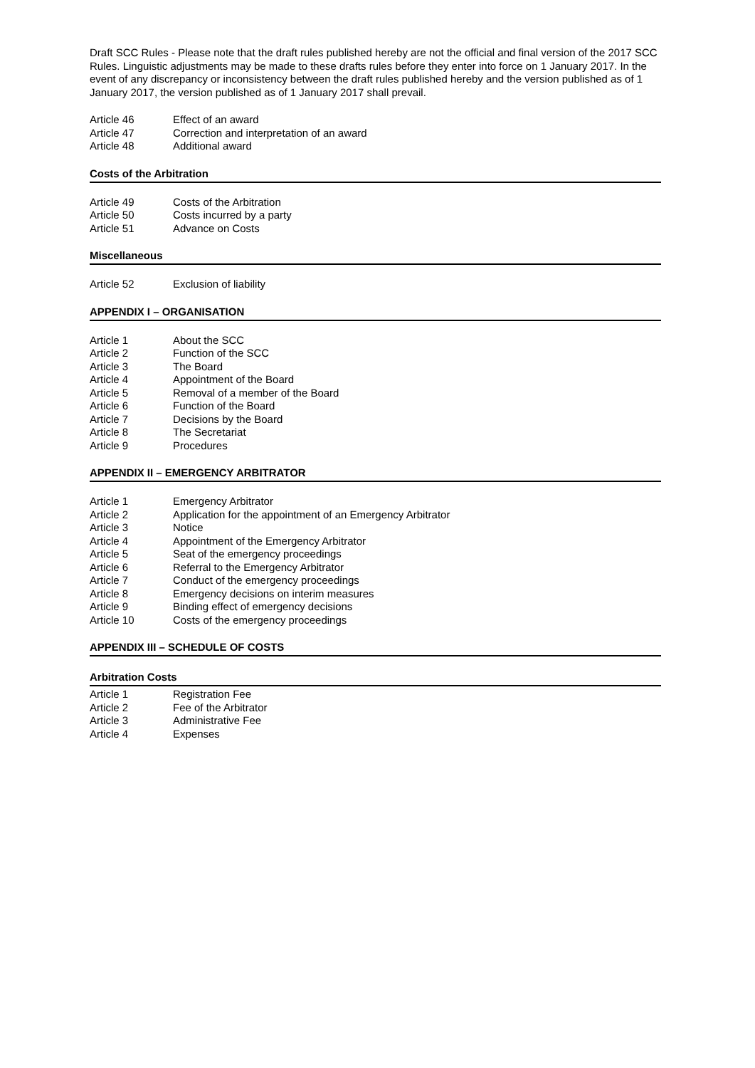Draft SCC Rules - Please note that the draft rules published hereby are not the official and final version of the 2017 SCC Rules. Linguistic adjustments may be made to these drafts rules before they enter into force on 1 January 2017. In the event of any discrepancy or inconsistency between the draft rules published hereby and the version published as of 1 January 2017, the version published as of 1 January 2017 shall prevail.
Article 46 Effect of an award
Article 47 Correction and interpretation of an award
Article 48 Additional award
Costs of the Arbitration
Article 49 Costs of the Arbitration
Article 50 Costs incurred by a party
Article 51 Advance on Costs
Miscellaneous
Article 52 Exclusion of liability
APPENDIX I – ORGANISATION
Article 1 About the SCC
Article 2 Function of the SCC
Article 3 The Board
Article 4 Appointment of the Board
Article 5 Removal of a member of the Board
Article 6 Function of the Board
Article 7 Decisions by the Board
Article 8 The Secretariat
Article 9 Procedures
APPENDIX II – EMERGENCY ARBITRATOR
Article 1 Emergency Arbitrator
Article 2 Application for the appointment of an Emergency Arbitrator
Article 3 Notice
Article 4 Appointment of the Emergency Arbitrator
Article 5 Seat of the emergency proceedings
Article 6 Referral to the Emergency Arbitrator
Article 7 Conduct of the emergency proceedings
Article 8 Emergency decisions on interim measures
Article 9 Binding effect of emergency decisions
Article 10 Costs of the emergency proceedings
APPENDIX III – SCHEDULE OF COSTS
Arbitration Costs
Article 1 Registration Fee
Article 2 Fee of the Arbitrator
Article 3 Administrative Fee
Article 4 Expenses